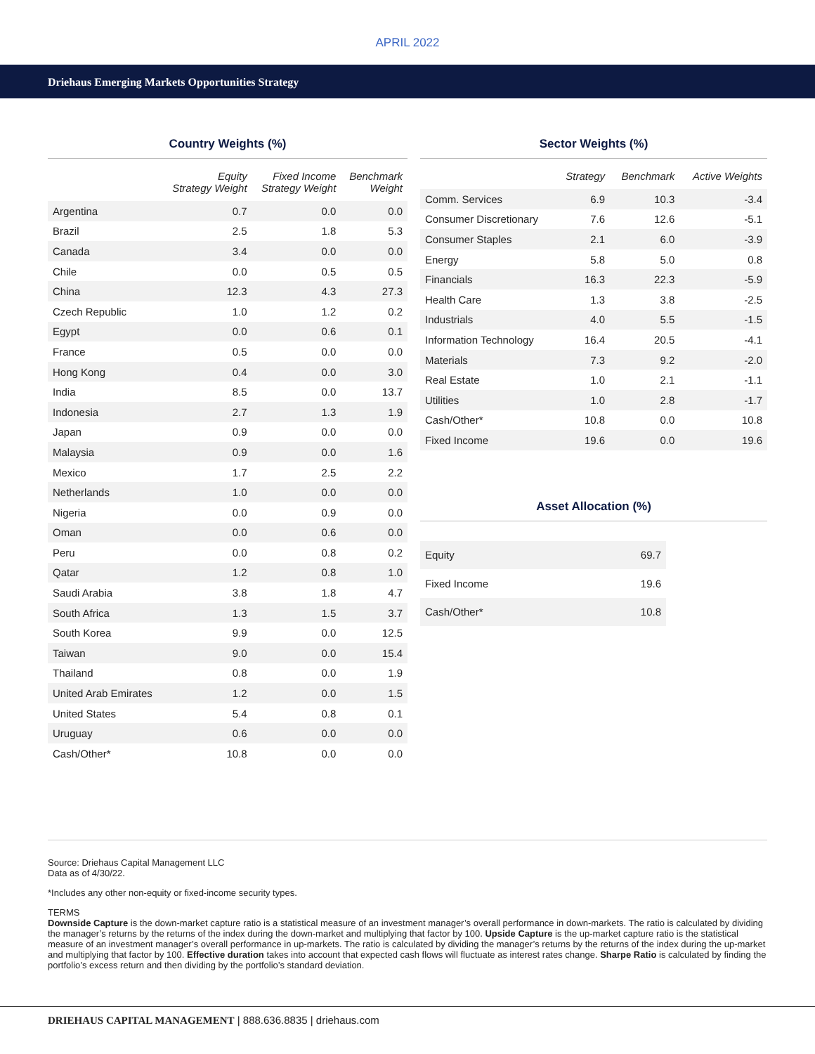APRIL 2022
Driehaus Emerging Markets Opportunities Strategy
Country Weights (%)
| | Equity Strategy Weight | Fixed Income Strategy Weight | Benchmark Weight |
| --- | --- | --- | --- |
| Argentina | 0.7 | 0.0 | 0.0 |
| Brazil | 2.5 | 1.8 | 5.3 |
| Canada | 3.4 | 0.0 | 0.0 |
| Chile | 0.0 | 0.5 | 0.5 |
| China | 12.3 | 4.3 | 27.3 |
| Czech Republic | 1.0 | 1.2 | 0.2 |
| Egypt | 0.0 | 0.6 | 0.1 |
| France | 0.5 | 0.0 | 0.0 |
| Hong Kong | 0.4 | 0.0 | 3.0 |
| India | 8.5 | 0.0 | 13.7 |
| Indonesia | 2.7 | 1.3 | 1.9 |
| Japan | 0.9 | 0.0 | 0.0 |
| Malaysia | 0.9 | 0.0 | 1.6 |
| Mexico | 1.7 | 2.5 | 2.2 |
| Netherlands | 1.0 | 0.0 | 0.0 |
| Nigeria | 0.0 | 0.9 | 0.0 |
| Oman | 0.0 | 0.6 | 0.0 |
| Peru | 0.0 | 0.8 | 0.2 |
| Qatar | 1.2 | 0.8 | 1.0 |
| Saudi Arabia | 3.8 | 1.8 | 4.7 |
| South Africa | 1.3 | 1.5 | 3.7 |
| South Korea | 9.9 | 0.0 | 12.5 |
| Taiwan | 9.0 | 0.0 | 15.4 |
| Thailand | 0.8 | 0.0 | 1.9 |
| United Arab Emirates | 1.2 | 0.0 | 1.5 |
| United States | 5.4 | 0.8 | 0.1 |
| Uruguay | 0.6 | 0.0 | 0.0 |
| Cash/Other* | 10.8 | 0.0 | 0.0 |
Sector Weights (%)
| | Strategy | Benchmark | Active Weights |
| --- | --- | --- | --- |
| Comm. Services | 6.9 | 10.3 | -3.4 |
| Consumer Discretionary | 7.6 | 12.6 | -5.1 |
| Consumer Staples | 2.1 | 6.0 | -3.9 |
| Energy | 5.8 | 5.0 | 0.8 |
| Financials | 16.3 | 22.3 | -5.9 |
| Health Care | 1.3 | 3.8 | -2.5 |
| Industrials | 4.0 | 5.5 | -1.5 |
| Information Technology | 16.4 | 20.5 | -4.1 |
| Materials | 7.3 | 9.2 | -2.0 |
| Real Estate | 1.0 | 2.1 | -1.1 |
| Utilities | 1.0 | 2.8 | -1.7 |
| Cash/Other* | 10.8 | 0.0 | 10.8 |
| Fixed Income | 19.6 | 0.0 | 19.6 |
Asset Allocation (%)
| Equity | 69.7 |
| Fixed Income | 19.6 |
| Cash/Other* | 10.8 |
Source: Driehaus Capital Management LLC
Data as of 4/30/22.
*Includes any other non-equity or fixed-income security types.
TERMS
Downside Capture is the down-market capture ratio is a statistical measure of an investment manager’s overall performance in down-markets. The ratio is calculated by dividing the manager’s returns by the returns of the index during the down-market and multiplying that factor by 100. Upside Capture is the up-market capture ratio is the statistical measure of an investment manager’s overall performance in up-markets. The ratio is calculated by dividing the manager’s returns by the returns of the index during the up-market and multiplying that factor by 100. Effective duration takes into account that expected cash flows will fluctuate as interest rates change. Sharpe Ratio is calculated by finding the portfolio’s excess return and then dividing by the portfolio’s standard deviation.
DRIEHAUS CAPITAL MANAGEMENT | 888.636.8835 | driehaus.com